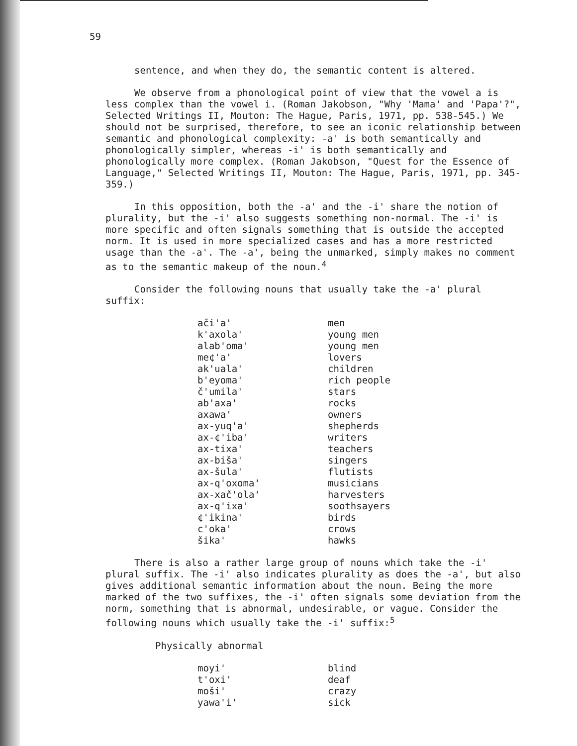59
sentence, and when they do, the semantic content is altered.
We observe from a phonological point of view that the vowel a is less complex than the vowel i. (Roman Jakobson, "Why 'Mama' and 'Papa'?", Selected Writings II, Mouton: The Hague, Paris, 1971, pp. 538-545.) We should not be surprised, therefore, to see an iconic relationship between semantic and phonological complexity: -a' is both semantically and phonologically simpler, whereas -i' is both semantically and phonologically more complex. (Roman Jakobson, "Quest for the Essence of Language," Selected Writings II, Mouton: The Hague, Paris, 1971, pp. 345-359.)
In this opposition, both the -a' and the -i' share the notion of plurality, but the -i' also suggests something non-normal. The -i' is more specific and often signals something that is outside the accepted norm. It is used in more specialized cases and has a more restricted usage than the -a'. The -a', being the unmarked, simply makes no comment as to the semantic makeup of the noun.<sup>4</sup>
Consider the following nouns that usually take the -a' plural suffix:
| ači'a' | men |
| k'axola' | young men |
| alab'oma' | young men |
| me¢'a' | lovers |
| ak'uala' | children |
| b'eyoma' | rich people |
| č'umila' | stars |
| ab'axa' | rocks |
| axawa' | owners |
| ax-yuq'a' | shepherds |
| ax-¢'iba' | writers |
| ax-tixa' | teachers |
| ax-biša' | singers |
| ax-šula' | flutists |
| ax-q'oxoma' | musicians |
| ax-xač'ola' | harvesters |
| ax-q'ixa' | soothsayers |
| ¢'ikina' | birds |
| c'oka' | crows |
| šika' | hawks |
There is also a rather large group of nouns which take the -i' plural suffix. The -i' also indicates plurality as does the -a', but also gives additional semantic information about the noun. Being the more marked of the two suffixes, the -i' often signals some deviation from the norm, something that is abnormal, undesirable, or vague. Consider the following nouns which usually take the -i' suffix:<sup>5</sup>
Physically abnormal
| moyi' | blind |
| t'oxi' | deaf |
| moši' | crazy |
| yawa'i' | sick |